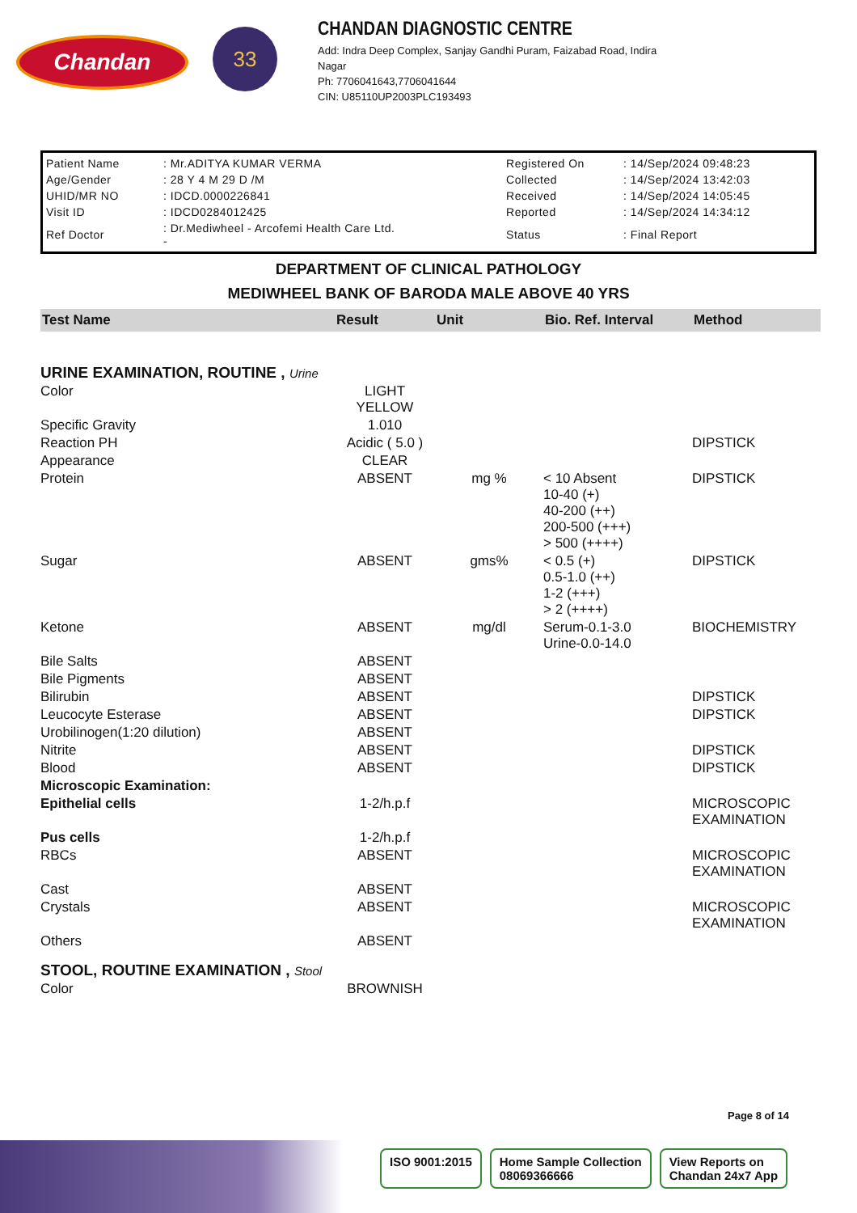Chandan
33
CHANDAN DIAGNOSTIC CENTRE
Add: Indra Deep Complex, Sanjay Gandhi Puram, Faizabad Road, Indira
Nagar
Ph: 7706041643,7706041644
CIN: U85110UP2003PLC193493
| Patient Name | : Mr.ADITYA KUMAR VERMA | Registered On | : 14/Sep/2024 09:48:23 |
| Age/Gender | : 28 Y 4 M 29 D /M | Collected | : 14/Sep/2024 13:42:03 |
| UHID/MR NO | : IDCD.0000226841 | Received | : 14/Sep/2024 14:05:45 |
| Visit ID | : IDCD0284012425 | Reported | : 14/Sep/2024 14:34:12 |
| Ref Doctor | : Dr.Mediwheel - Arcofemi Health Care Ltd. - | Status | : Final Report |
DEPARTMENT OF CLINICAL PATHOLOGY
MEDIWHEEL BANK OF BARODA MALE ABOVE 40 YRS
| Test Name | Result | Unit | Bio. Ref. Interval | Method |
| --- | --- | --- | --- | --- |
| URINE EXAMINATION, ROUTINE , Urine | | | | |
| Color | LIGHT YELLOW | | | |
| Specific Gravity | 1.010 | | | |
| Reaction PH | Acidic ( 5.0 ) | | | DIPSTICK |
| Appearance | CLEAR | | | |
| Protein | ABSENT | mg % | < 10 Absent 10-40 (+) 40-200 (++) 200-500 (+++) > 500 (++++) | DIPSTICK |
| Sugar | ABSENT | gms% | < 0.5 (+) 0.5-1.0 (++) 1-2 (+++) > 2 (++++) | DIPSTICK |
| Ketone | ABSENT | mg/dl | Serum-0.1-3.0 Urine-0.0-14.0 | BIOCHEMISTRY |
| Bile Salts | ABSENT | | | |
| Bile Pigments | ABSENT | | | |
| Bilirubin | ABSENT | | | DIPSTICK |
| Leucocyte Esterase | ABSENT | | | DIPSTICK |
| Urobilinogen(1:20 dilution) | ABSENT | | | |
| Nitrite | ABSENT | | | DIPSTICK |
| Blood | ABSENT | | | DIPSTICK |
| Microscopic Examination: | | | | |
| Epithelial cells | 1-2/h.p.f | | | MICROSCOPIC EXAMINATION |
| Pus cells | 1-2/h.p.f | | | |
| RBCs | ABSENT | | | MICROSCOPIC EXAMINATION |
| Cast | ABSENT | | | |
| Crystals | ABSENT | | | MICROSCOPIC EXAMINATION |
| Others | ABSENT | | | |
| STOOL, ROUTINE EXAMINATION , Stool | | | | |
| Color | BROWNISH | | | |
Page 8 of 14
ISO 9001:2015 Home Sample Collection
08069366666
View Reports on
Chandan 24x7 App